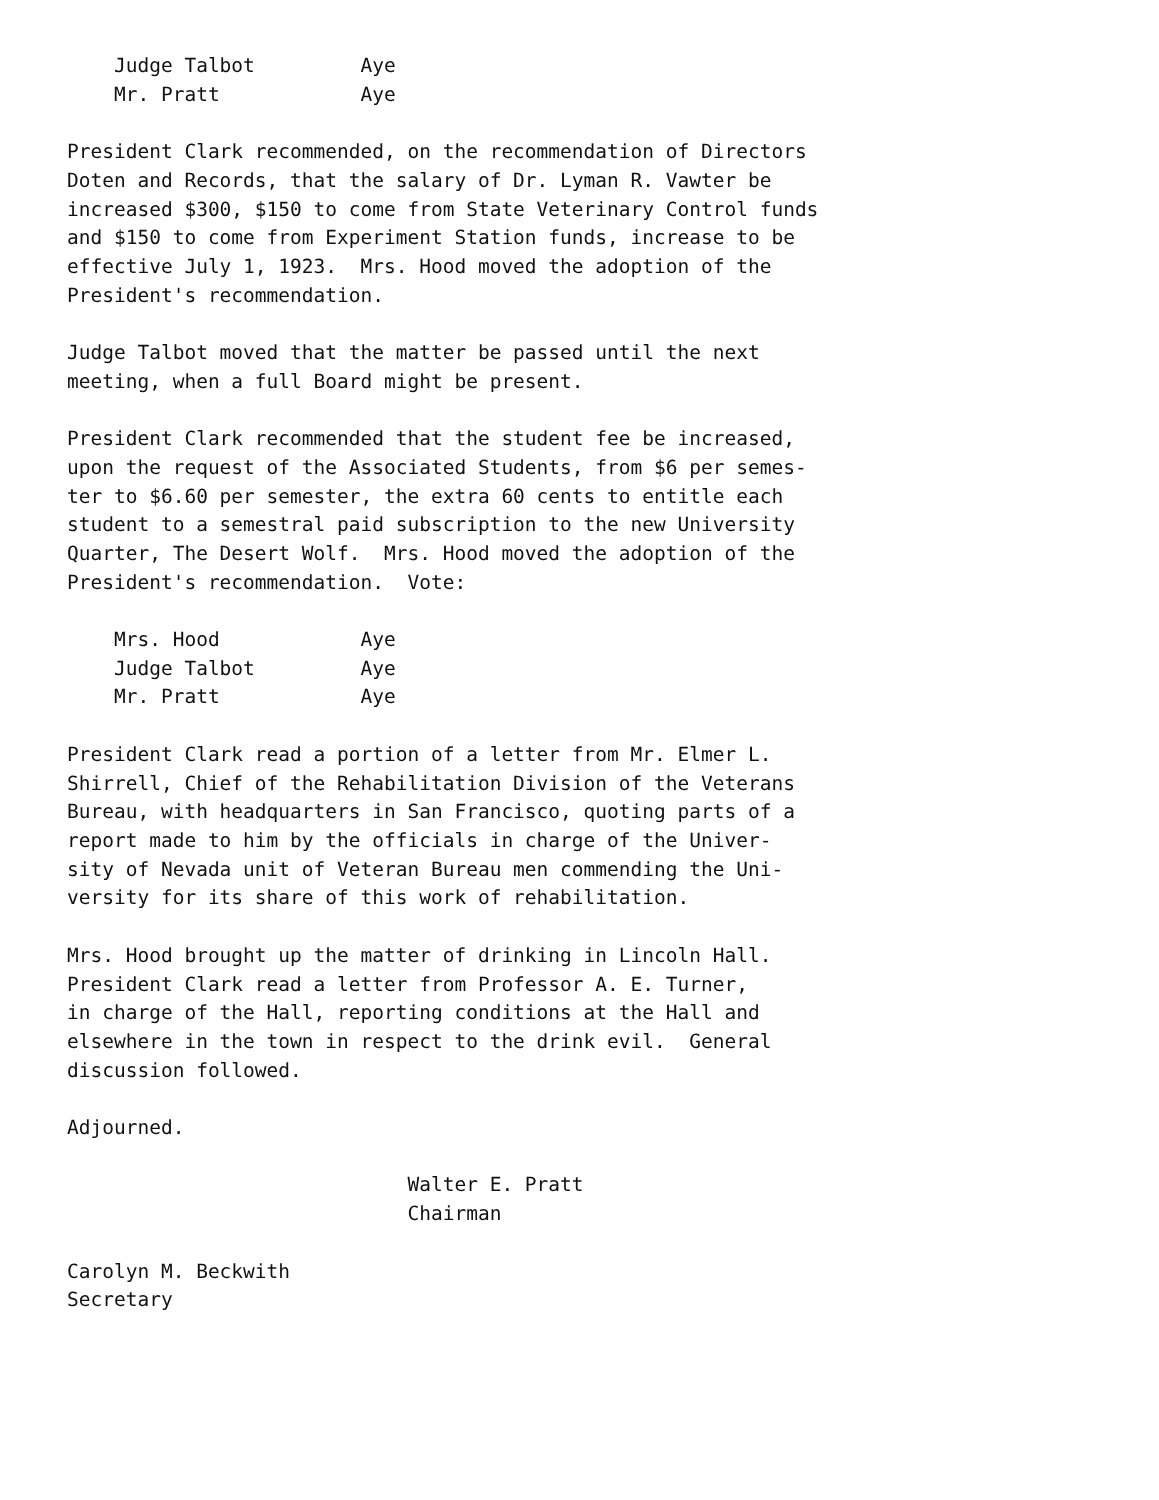Judge Talbot         Aye
    Mr. Pratt            Aye

President Clark recommended, on the recommendation of Directors
Doten and Records, that the salary of Dr. Lyman R. Vawter be
increased $300, $150 to come from State Veterinary Control funds
and $150 to come from Experiment Station funds, increase to be
effective July 1, 1923.  Mrs. Hood moved the adoption of the
President's recommendation.

Judge Talbot moved that the matter be passed until the next
meeting, when a full Board might be present.

President Clark recommended that the student fee be increased,
upon the request of the Associated Students, from $6 per semes-
ter to $6.60 per semester, the extra 60 cents to entitle each
student to a semestral paid subscription to the new University
Quarter, The Desert Wolf.  Mrs. Hood moved the adoption of the
President's recommendation.  Vote:

    Mrs. Hood            Aye
    Judge Talbot         Aye
    Mr. Pratt            Aye

President Clark read a portion of a letter from Mr. Elmer L.
Shirrell, Chief of the Rehabilitation Division of the Veterans
Bureau, with headquarters in San Francisco, quoting parts of a
report made to him by the officials in charge of the Univer-
sity of Nevada unit of Veteran Bureau men commending the Uni-
versity for its share of this work of rehabilitation.

Mrs. Hood brought up the matter of drinking in Lincoln Hall.
President Clark read a letter from Professor A. E. Turner,
in charge of the Hall, reporting conditions at the Hall and
elsewhere in the town in respect to the drink evil.  General
discussion followed.

Adjourned.

                             Walter E. Pratt
                             Chairman

Carolyn M. Beckwith
Secretary